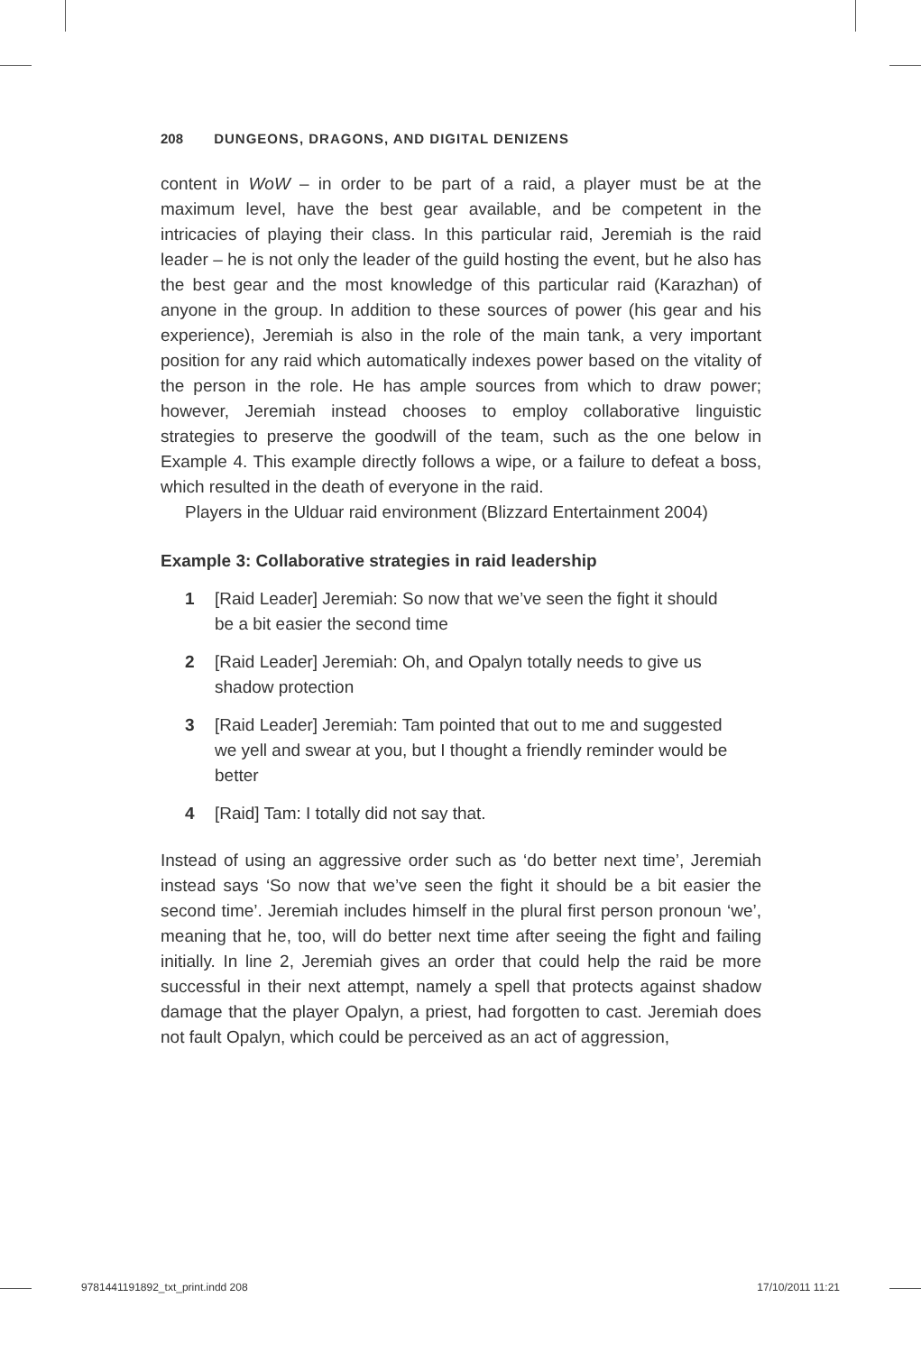208 DUNGEONS, DRAGONS, AND DIGITAL DENIZENS
content in WoW – in order to be part of a raid, a player must be at the maximum level, have the best gear available, and be competent in the intricacies of playing their class. In this particular raid, Jeremiah is the raid leader – he is not only the leader of the guild hosting the event, but he also has the best gear and the most knowledge of this particular raid (Karazhan) of anyone in the group. In addition to these sources of power (his gear and his experience), Jeremiah is also in the role of the main tank, a very important position for any raid which automatically indexes power based on the vitality of the person in the role. He has ample sources from which to draw power; however, Jeremiah instead chooses to employ collaborative linguistic strategies to preserve the goodwill of the team, such as the one below in Example 4. This example directly follows a wipe, or a failure to defeat a boss, which resulted in the death of everyone in the raid.
Players in the Ulduar raid environment (Blizzard Entertainment 2004)
Example 3: Collaborative strategies in raid leadership
1 [Raid Leader] Jeremiah: So now that we’ve seen the fight it should be a bit easier the second time
2 [Raid Leader] Jeremiah: Oh, and Opalyn totally needs to give us shadow protection
3 [Raid Leader] Jeremiah: Tam pointed that out to me and suggested we yell and swear at you, but I thought a friendly reminder would be better
4 [Raid] Tam: I totally did not say that.
Instead of using an aggressive order such as ‘do better next time’, Jeremiah instead says ‘So now that we’ve seen the fight it should be a bit easier the second time’. Jeremiah includes himself in the plural first person pronoun ‘we’, meaning that he, too, will do better next time after seeing the fight and failing initially. In line 2, Jeremiah gives an order that could help the raid be more successful in their next attempt, namely a spell that protects against shadow damage that the player Opalyn, a priest, had forgotten to cast. Jeremiah does not fault Opalyn, which could be perceived as an act of aggression,
9781441191892_txt_print.indd 208 17/10/2011 11:21